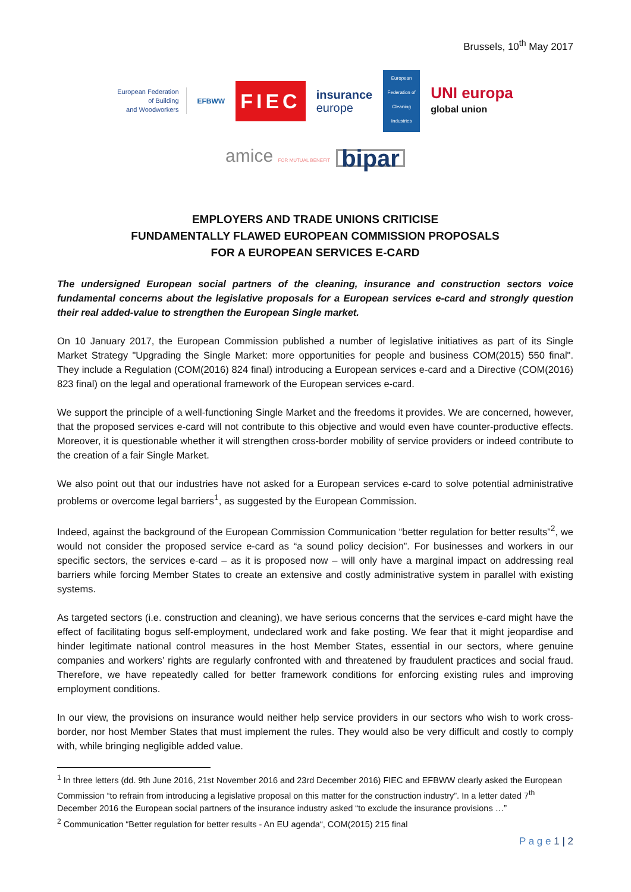Brussels, 10<sup>th</sup> May 2017
European Federation
of Building
and Woodworkers
EFBWW
FIEC
insurance
europe
European Federation of Cleaning Industries
UNI europa
global union
amice FOR MUTUAL BENEFIT
bipar
EMPLOYERS AND TRADE UNIONS CRITICISE
FUNDAMENTALLY FLAWED EUROPEAN COMMISSION PROPOSALS
FOR A EUROPEAN SERVICES E-CARD
The undersigned European social partners of the cleaning, insurance and construction sectors voice fundamental concerns about the legislative proposals for a European services e-card and strongly question their real added-value to strengthen the European Single market.
On 10 January 2017, the European Commission published a number of legislative initiatives as part of its Single Market Strategy "Upgrading the Single Market: more opportunities for people and business COM(2015) 550 final". They include a Regulation (COM(2016) 824 final) introducing a European services e-card and a Directive (COM(2016) 823 final) on the legal and operational framework of the European services e-card.
We support the principle of a well-functioning Single Market and the freedoms it provides. We are concerned, however, that the proposed services e-card will not contribute to this objective and would even have counter-productive effects. Moreover, it is questionable whether it will strengthen cross-border mobility of service providers or indeed contribute to the creation of a fair Single Market.
We also point out that our industries have not asked for a European services e-card to solve potential administrative problems or overcome legal barriers<sup>1</sup>, as suggested by the European Commission.
Indeed, against the background of the European Commission Communication “better regulation for better results”<sup>2</sup>, we would not consider the proposed service e-card as “a sound policy decision”. For businesses and workers in our specific sectors, the services e-card – as it is proposed now – will only have a marginal impact on addressing real barriers while forcing Member States to create an extensive and costly administrative system in parallel with existing systems.
As targeted sectors (i.e. construction and cleaning), we have serious concerns that the services e-card might have the effect of facilitating bogus self-employment, undeclared work and fake posting. We fear that it might jeopardise and hinder legitimate national control measures in the host Member States, essential in our sectors, where genuine companies and workers’ rights are regularly confronted with and threatened by fraudulent practices and social fraud. Therefore, we have repeatedly called for better framework conditions for enforcing existing rules and improving employment conditions.
In our view, the provisions on insurance would neither help service providers in our sectors who wish to work cross-border, nor host Member States that must implement the rules. They would also be very difficult and costly to comply with, while bringing negligible added value.
<sup>1</sup> In three letters (dd. 9th June 2016, 21st November 2016 and 23rd December 2016) FIEC and EFBWW clearly asked the European Commission “to refrain from introducing a legislative proposal on this matter for the construction industry”. In a letter dated 7<sup>th</sup> December 2016 the European social partners of the insurance industry asked “to exclude the insurance provisions …”
<sup>2</sup> Communication “Better regulation for better results - An EU agenda“, COM(2015) 215 final
P a g e 1 | 2